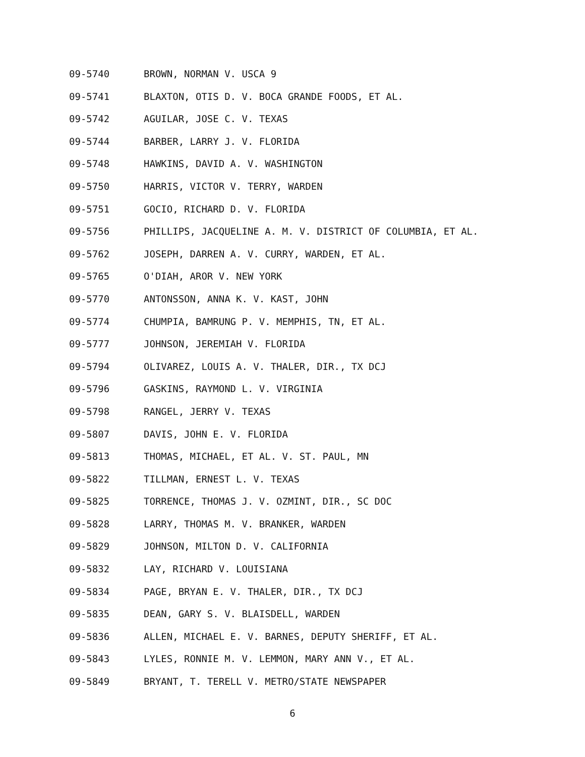09-5740 BROWN, NORMAN V. USCA 9
09-5741 BLAXTON, OTIS D. V. BOCA GRANDE FOODS, ET AL.
09-5742 AGUILAR, JOSE C. V. TEXAS
09-5744 BARBER, LARRY J. V. FLORIDA
09-5748 HAWKINS, DAVID A. V. WASHINGTON
09-5750 HARRIS, VICTOR V. TERRY, WARDEN
09-5751 GOCIO, RICHARD D. V. FLORIDA
09-5756 PHILLIPS, JACQUELINE A. M. V. DISTRICT OF COLUMBIA, ET AL.
09-5762 JOSEPH, DARREN A. V. CURRY, WARDEN, ET AL.
09-5765 O'DIAH, AROR V. NEW YORK
09-5770 ANTONSSON, ANNA K. V. KAST, JOHN
09-5774 CHUMPIA, BAMRUNG P. V. MEMPHIS, TN, ET AL.
09-5777 JOHNSON, JEREMIAH V. FLORIDA
09-5794 OLIVAREZ, LOUIS A. V. THALER, DIR., TX DCJ
09-5796 GASKINS, RAYMOND L. V. VIRGINIA
09-5798 RANGEL, JERRY V. TEXAS
09-5807 DAVIS, JOHN E. V. FLORIDA
09-5813 THOMAS, MICHAEL, ET AL. V. ST. PAUL, MN
09-5822 TILLMAN, ERNEST L. V. TEXAS
09-5825 TORRENCE, THOMAS J. V. OZMINT, DIR., SC DOC
09-5828 LARRY, THOMAS M. V. BRANKER, WARDEN
09-5829 JOHNSON, MILTON D. V. CALIFORNIA
09-5832 LAY, RICHARD V. LOUISIANA
09-5834 PAGE, BRYAN E. V. THALER, DIR., TX DCJ
09-5835 DEAN, GARY S. V. BLAISDELL, WARDEN
09-5836 ALLEN, MICHAEL E. V. BARNES, DEPUTY SHERIFF, ET AL.
09-5843 LYLES, RONNIE M. V. LEMMON, MARY ANN V., ET AL.
09-5849 BRYANT, T. TERELL V. METRO/STATE NEWSPAPER
6